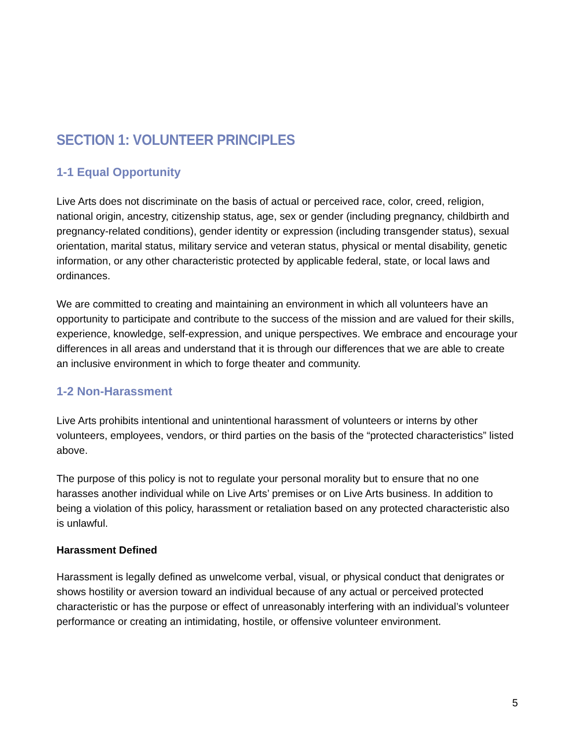SECTION 1: VOLUNTEER PRINCIPLES
1-1 Equal Opportunity
Live Arts does not discriminate on the basis of actual or perceived race, color, creed, religion, national origin, ancestry, citizenship status, age, sex or gender (including pregnancy, childbirth and pregnancy-related conditions), gender identity or expression (including transgender status), sexual orientation, marital status, military service and veteran status, physical or mental disability, genetic information, or any other characteristic protected by applicable federal, state, or local laws and ordinances.
We are committed to creating and maintaining an environment in which all volunteers have an opportunity to participate and contribute to the success of the mission and are valued for their skills, experience, knowledge, self-expression, and unique perspectives. We embrace and encourage your differences in all areas and understand that it is through our differences that we are able to create an inclusive environment in which to forge theater and community.
1-2 Non-Harassment
Live Arts prohibits intentional and unintentional harassment of volunteers or interns by other volunteers, employees, vendors, or third parties on the basis of the “protected characteristics” listed above.
The purpose of this policy is not to regulate your personal morality but to ensure that no one harasses another individual while on Live Arts’ premises or on Live Arts business. In addition to being a violation of this policy, harassment or retaliation based on any protected characteristic also is unlawful.
Harassment Defined
Harassment is legally defined as unwelcome verbal, visual, or physical conduct that denigrates or shows hostility or aversion toward an individual because of any actual or perceived protected characteristic or has the purpose or effect of unreasonably interfering with an individual’s volunteer performance or creating an intimidating, hostile, or offensive volunteer environment.
5